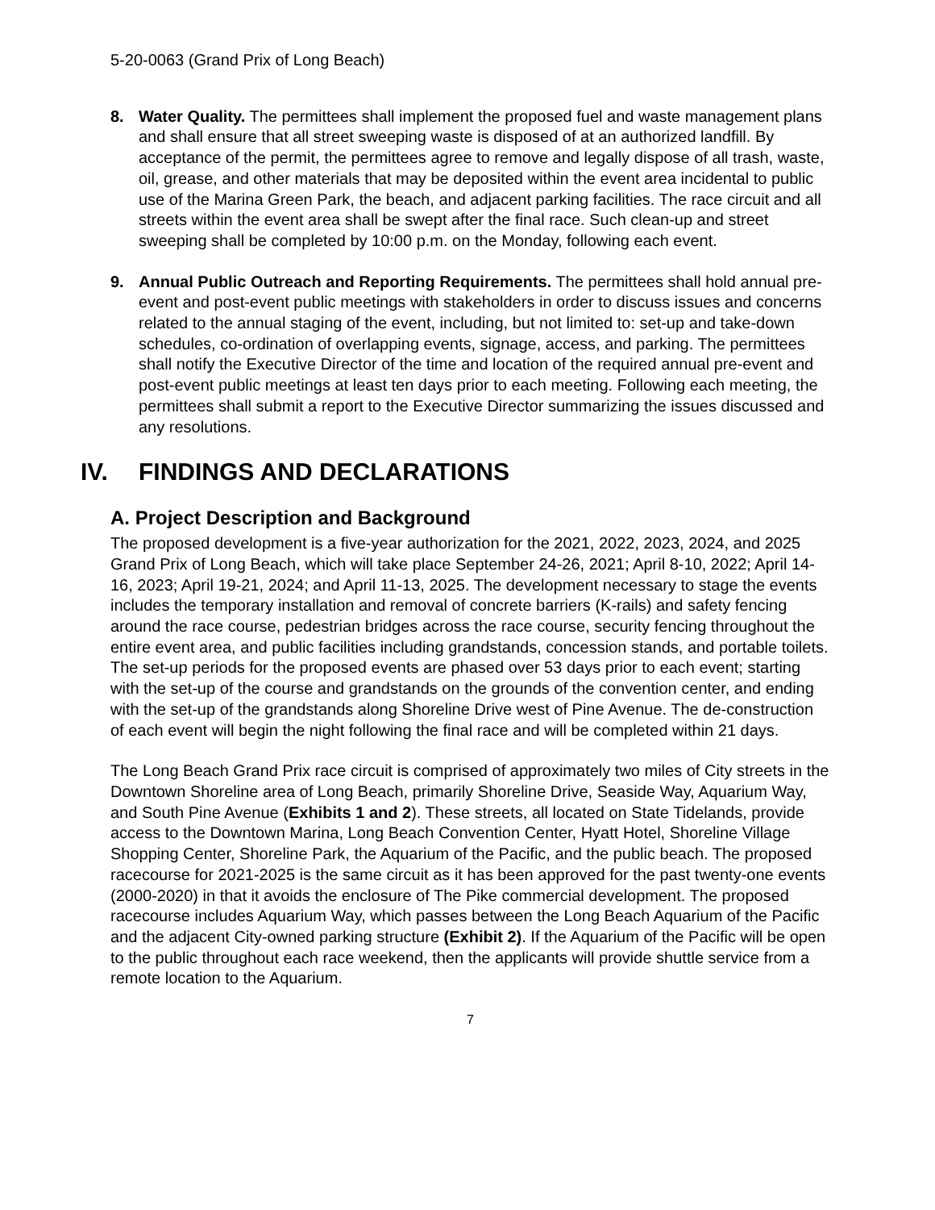5-20-0063 (Grand Prix of Long Beach)
8. Water Quality. The permittees shall implement the proposed fuel and waste management plans and shall ensure that all street sweeping waste is disposed of at an authorized landfill. By acceptance of the permit, the permittees agree to remove and legally dispose of all trash, waste, oil, grease, and other materials that may be deposited within the event area incidental to public use of the Marina Green Park, the beach, and adjacent parking facilities. The race circuit and all streets within the event area shall be swept after the final race. Such clean-up and street sweeping shall be completed by 10:00 p.m. on the Monday, following each event.
9. Annual Public Outreach and Reporting Requirements. The permittees shall hold annual pre-event and post-event public meetings with stakeholders in order to discuss issues and concerns related to the annual staging of the event, including, but not limited to: set-up and take-down schedules, co-ordination of overlapping events, signage, access, and parking. The permittees shall notify the Executive Director of the time and location of the required annual pre-event and post-event public meetings at least ten days prior to each meeting. Following each meeting, the permittees shall submit a report to the Executive Director summarizing the issues discussed and any resolutions.
IV. FINDINGS AND DECLARATIONS
A. Project Description and Background
The proposed development is a five-year authorization for the 2021, 2022, 2023, 2024, and 2025 Grand Prix of Long Beach, which will take place September 24-26, 2021; April 8-10, 2022; April 14-16, 2023; April 19-21, 2024; and April 11-13, 2025. The development necessary to stage the events includes the temporary installation and removal of concrete barriers (K-rails) and safety fencing around the race course, pedestrian bridges across the race course, security fencing throughout the entire event area, and public facilities including grandstands, concession stands, and portable toilets. The set-up periods for the proposed events are phased over 53 days prior to each event; starting with the set-up of the course and grandstands on the grounds of the convention center, and ending with the set-up of the grandstands along Shoreline Drive west of Pine Avenue. The de-construction of each event will begin the night following the final race and will be completed within 21 days.
The Long Beach Grand Prix race circuit is comprised of approximately two miles of City streets in the Downtown Shoreline area of Long Beach, primarily Shoreline Drive, Seaside Way, Aquarium Way, and South Pine Avenue (Exhibits 1 and 2). These streets, all located on State Tidelands, provide access to the Downtown Marina, Long Beach Convention Center, Hyatt Hotel, Shoreline Village Shopping Center, Shoreline Park, the Aquarium of the Pacific, and the public beach. The proposed racecourse for 2021-2025 is the same circuit as it has been approved for the past twenty-one events (2000-2020) in that it avoids the enclosure of The Pike commercial development. The proposed racecourse includes Aquarium Way, which passes between the Long Beach Aquarium of the Pacific and the adjacent City-owned parking structure (Exhibit 2). If the Aquarium of the Pacific will be open to the public throughout each race weekend, then the applicants will provide shuttle service from a remote location to the Aquarium.
7